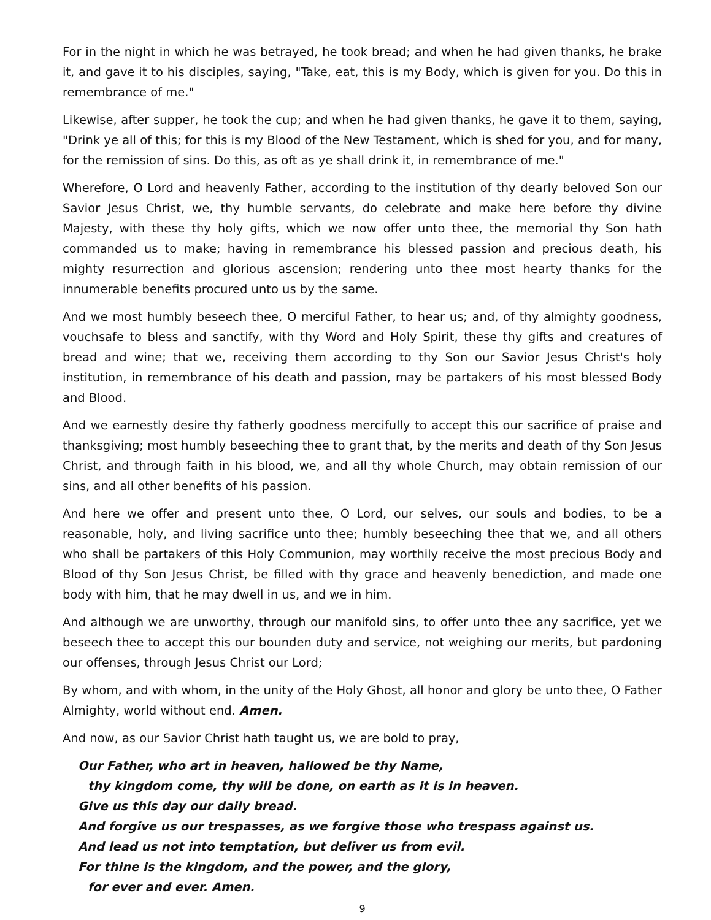For in the night in which he was betrayed, he took bread; and when he had given thanks, he brake it, and gave it to his disciples, saying, "Take, eat, this is my Body, which is given for you. Do this in remembrance of me."
Likewise, after supper, he took the cup; and when he had given thanks, he gave it to them, saying, "Drink ye all of this; for this is my Blood of the New Testament, which is shed for you, and for many, for the remission of sins. Do this, as oft as ye shall drink it, in remembrance of me."
Wherefore, O Lord and heavenly Father, according to the institution of thy dearly beloved Son our Savior Jesus Christ, we, thy humble servants, do celebrate and make here before thy divine Majesty, with these thy holy gifts, which we now offer unto thee, the memorial thy Son hath commanded us to make; having in remembrance his blessed passion and precious death, his mighty resurrection and glorious ascension; rendering unto thee most hearty thanks for the innumerable benefits procured unto us by the same.
And we most humbly beseech thee, O merciful Father, to hear us; and, of thy almighty goodness, vouchsafe to bless and sanctify, with thy Word and Holy Spirit, these thy gifts and creatures of bread and wine; that we, receiving them according to thy Son our Savior Jesus Christ's holy institution, in remembrance of his death and passion, may be partakers of his most blessed Body and Blood.
And we earnestly desire thy fatherly goodness mercifully to accept this our sacrifice of praise and thanksgiving; most humbly beseeching thee to grant that, by the merits and death of thy Son Jesus Christ, and through faith in his blood, we, and all thy whole Church, may obtain remission of our sins, and all other benefits of his passion.
And here we offer and present unto thee, O Lord, our selves, our souls and bodies, to be a reasonable, holy, and living sacrifice unto thee; humbly beseeching thee that we, and all others who shall be partakers of this Holy Communion, may worthily receive the most precious Body and Blood of thy Son Jesus Christ, be filled with thy grace and heavenly benediction, and made one body with him, that he may dwell in us, and we in him.
And although we are unworthy, through our manifold sins, to offer unto thee any sacrifice, yet we beseech thee to accept this our bounden duty and service, not weighing our merits, but pardoning our offenses, through Jesus Christ our Lord;
By whom, and with whom, in the unity of the Holy Ghost, all honor and glory be unto thee, O Father Almighty, world without end. Amen.
And now, as our Savior Christ hath taught us, we are bold to pray,
Our Father, who art in heaven, hallowed be thy Name,
thy kingdom come, thy will be done, on earth as it is in heaven.
Give us this day our daily bread.
And forgive us our trespasses, as we forgive those who trespass against us.
And lead us not into temptation, but deliver us from evil.
For thine is the kingdom, and the power, and the glory,
for ever and ever. Amen.
9